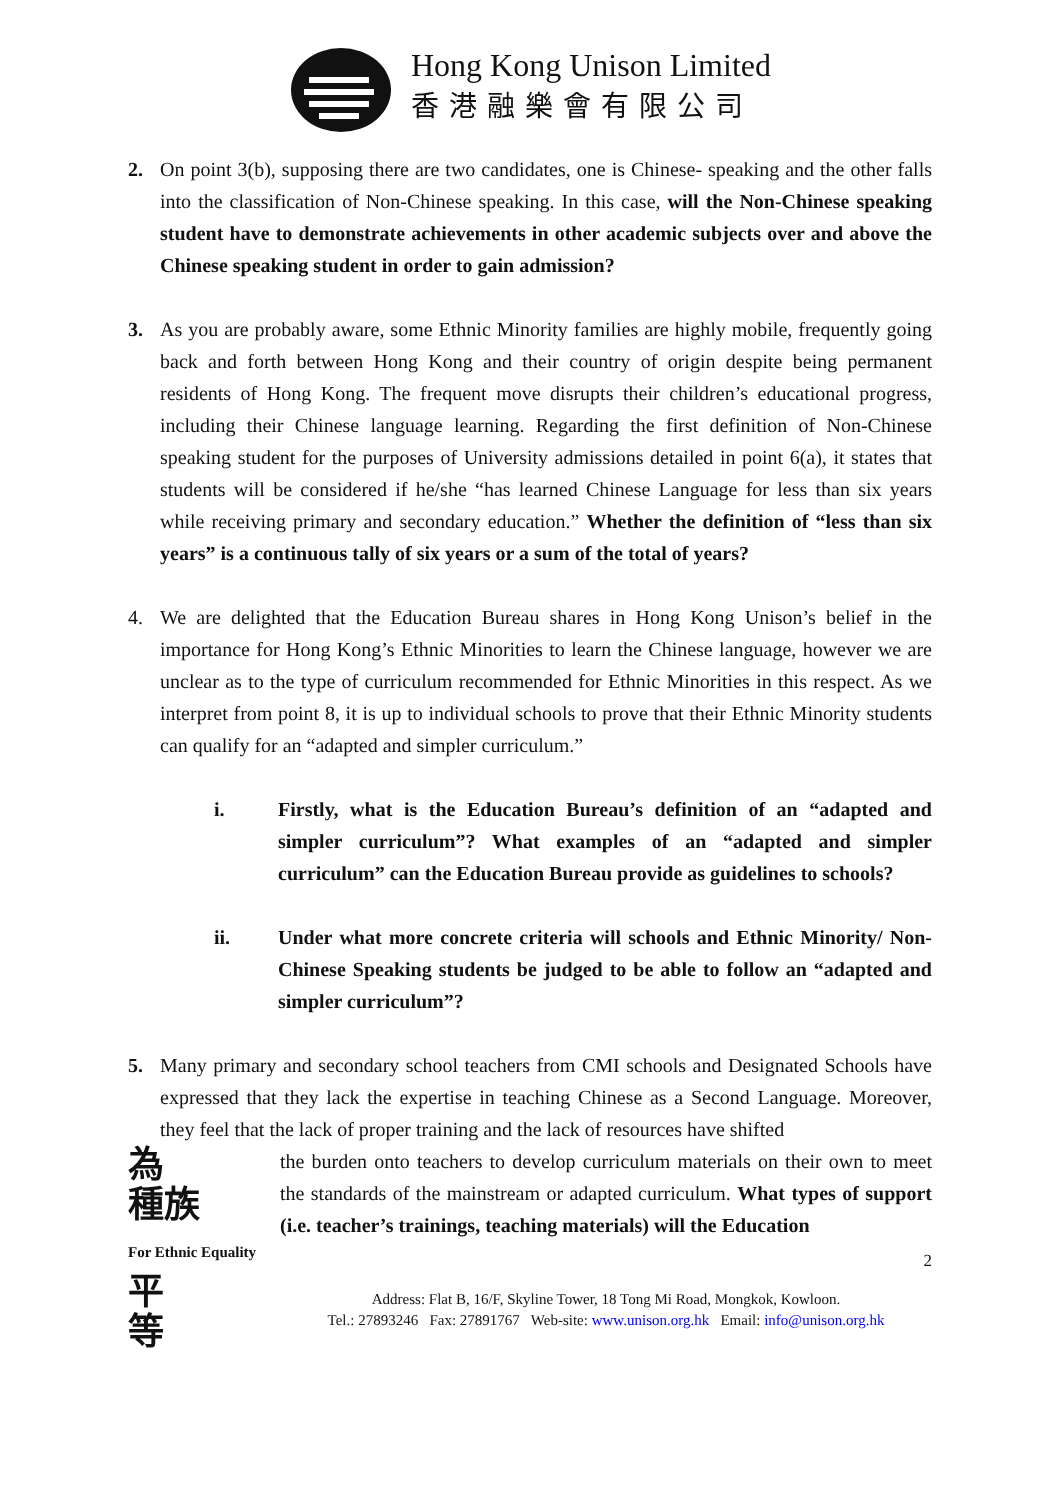Hong Kong Unison Limited
香港融樂會有限公司
2. On point 3(b), supposing there are two candidates, one is Chinese- speaking and the other falls into the classification of Non-Chinese speaking. In this case, will the Non-Chinese speaking student have to demonstrate achievements in other academic subjects over and above the Chinese speaking student in order to gain admission?
3. As you are probably aware, some Ethnic Minority families are highly mobile, frequently going back and forth between Hong Kong and their country of origin despite being permanent residents of Hong Kong. The frequent move disrupts their children’s educational progress, including their Chinese language learning. Regarding the first definition of Non-Chinese speaking student for the purposes of University admissions detailed in point 6(a), it states that students will be considered if he/she “has learned Chinese Language for less than six years while receiving primary and secondary education.” Whether the definition of “less than six years” is a continuous tally of six years or a sum of the total of years?
4. We are delighted that the Education Bureau shares in Hong Kong Unison’s belief in the importance for Hong Kong’s Ethnic Minorities to learn the Chinese language, however we are unclear as to the type of curriculum recommended for Ethnic Minorities in this respect. As we interpret from point 8, it is up to individual schools to prove that their Ethnic Minority students can qualify for an “adapted and simpler curriculum.”
i. Firstly, what is the Education Bureau’s definition of an “adapted and simpler curriculum”? What examples of an “adapted and simpler curriculum” can the Education Bureau provide as guidelines to schools?
ii. Under what more concrete criteria will schools and Ethnic Minority/ Non-Chinese Speaking students be judged to be able to follow an “adapted and simpler curriculum”?
5. Many primary and secondary school teachers from CMI schools and Designated Schools have expressed that they lack the expertise in teaching Chinese as a Second Language. Moreover, they feel that the lack of proper training and the lack of resources have shifted
為
種族
For Ethnic Equality 平
等
the burden onto teachers to develop curriculum materials on their own to meet the standards of the mainstream or adapted curriculum. What types of support (i.e. teacher’s trainings, teaching materials) will the Education
2
Address: Flat B, 16/F, Skyline Tower, 18 Tong Mi Road, Mongkok, Kowloon.
Tel.: 27893246 Fax: 27891767 Web-site: www.unison.org.hk Email: info@unison.org.hk